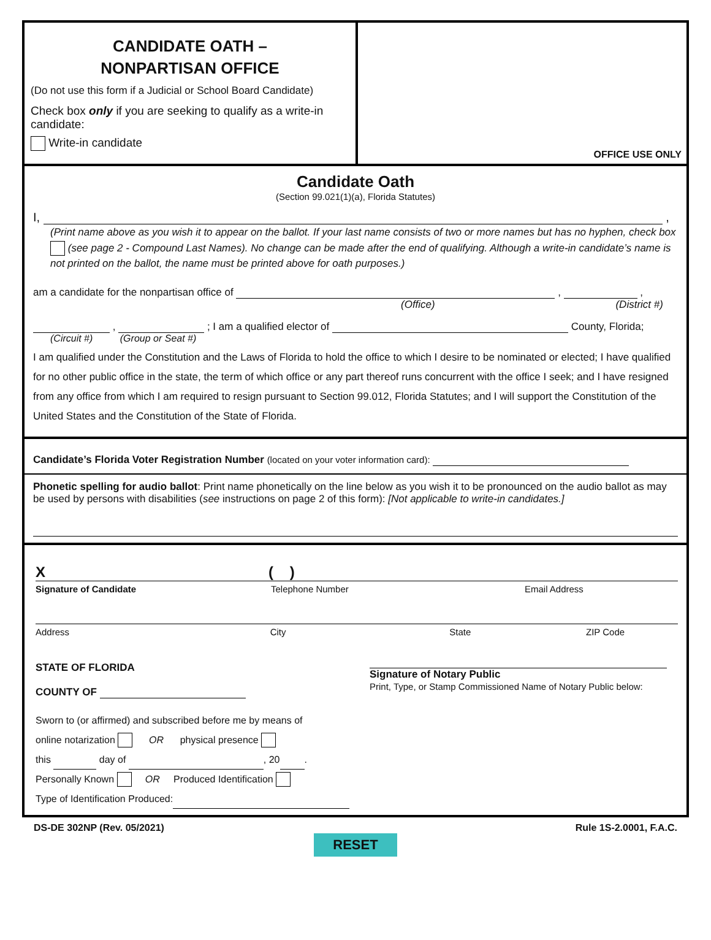CANDIDATE OATH –
NONPARTISAN OFFICE
(Do not use this form if a Judicial or School Board Candidate)
Check box only if you are seeking to qualify as a write-in candidate:
Write-in candidate
OFFICE USE ONLY
Candidate Oath
(Section 99.021(1)(a), Florida Statutes)
I, ,
(Print name above as you wish it to appear on the ballot. If your last name consists of two or more names but has no hyphen, check box (see page 2 - Compound Last Names). No change can be made after the end of qualifying. Although a write-in candidate’s name is not printed on the ballot, the name must be printed above for oath purposes.)
am a candidate for the nonpartisan office of , ,
(Office) (District #)
, ; I am a qualified elector of County, Florida;
(Circuit #) (Group or Seat #)
I am qualified under the Constitution and the Laws of Florida to hold the office to which I desire to be nominated or elected; I have qualified for no other public office in the state, the term of which office or any part thereof runs concurrent with the office I seek; and I have resigned from any office from which I am required to resign pursuant to Section 99.012, Florida Statutes; and I will support the Constitution of the United States and the Constitution of the State of Florida.
Candidate’s Florida Voter Registration Number (located on your voter information card):
Phonetic spelling for audio ballot: Print name phonetically on the line below as you wish it to be pronounced on the audio ballot as may be used by persons with disabilities (see instructions on page 2 of this form): [Not applicable to write-in candidates.]
X ( )
Signature of Candidate Telephone Number Email Address
Address City State ZIP Code
STATE OF FLORIDA
COUNTY OF
Sworn to (or affirmed) and subscribed before me by means of
online notarization OR physical presence
this day of , 20 .
Personally Known OR Produced Identification
Type of Identification Produced:
Signature of Notary Public
Print, Type, or Stamp Commissioned Name of Notary Public below:
DS-DE 302NP (Rev. 05/2021) Rule 1S-2.0001, F.A.C.
RESET